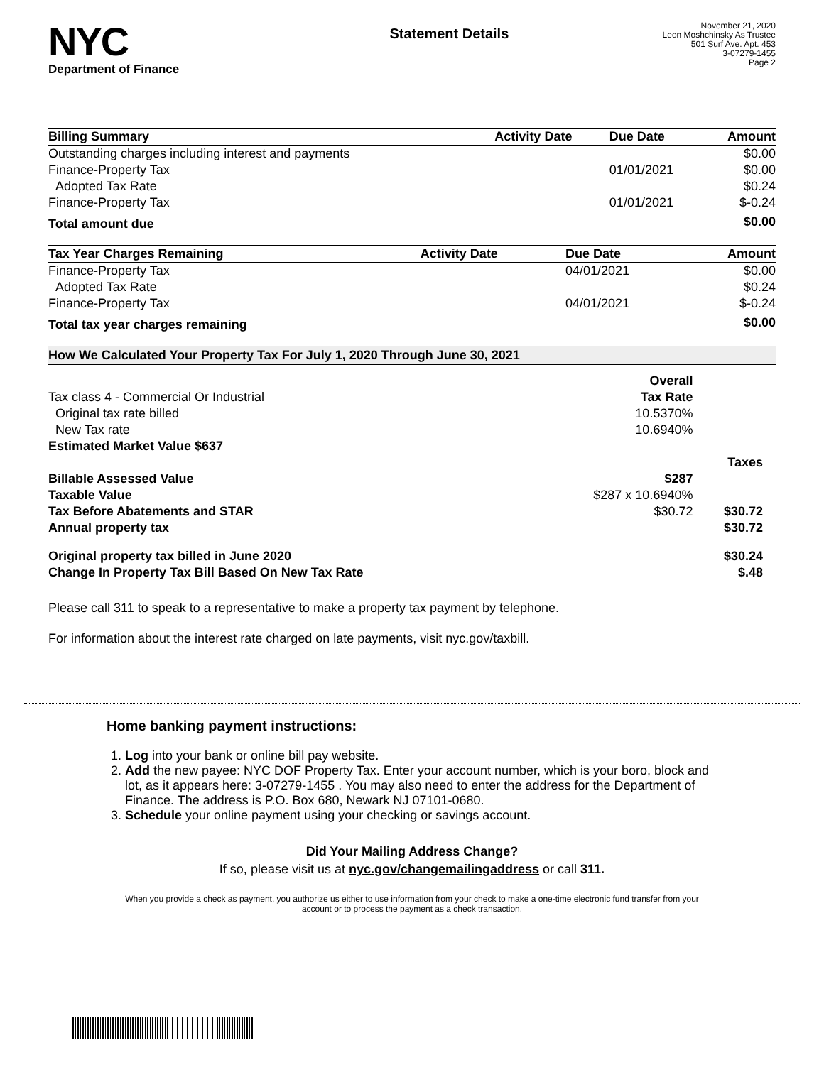NYC
Department of Finance
Statement Details
November 21, 2020
Leon Moshchinsky As Trustee
501 Surf Ave. Apt. 453
3-07279-1455
Page 2
| Billing Summary | Activity Date | Due Date | Amount |
| --- | --- | --- | --- |
| Outstanding charges including interest and payments | | | $0.00 |
| Finance-Property Tax | | 01/01/2021 | $0.00 |
| Adopted Tax Rate | | | $0.24 |
| Finance-Property Tax | | 01/01/2021 | $-0.24 |
| Total amount due | | | $0.00 |
| Tax Year Charges Remaining | Activity Date | Due Date | Amount |
| --- | --- | --- | --- |
| Finance-Property Tax | | 04/01/2021 | $0.00 |
| Adopted Tax Rate | | | $0.24 |
| Finance-Property Tax | | 04/01/2021 | $-0.24 |
| Total tax year charges remaining | | | $0.00 |
| How We Calculated Your Property Tax For July 1, 2020 Through June 30, 2021 | | |
| | Overall | |
| Tax class 4 - Commercial Or Industrial | Tax Rate | |
| Original tax rate billed | 10.5370% | |
| New Tax rate | 10.6940% | |
| Estimated Market Value $637 | | |
| | | Taxes |
| Billable Assessed Value | $287 | |
| Taxable Value | $287 x 10.6940% | |
| Tax Before Abatements and STAR | $30.72 | $30.72 |
| Annual property tax | | $30.72 |
| Original property tax billed in June 2020 | | $30.24 |
| Change In Property Tax Bill Based On New Tax Rate | | $.48 |
Please call 311 to speak to a representative to make a property tax payment by telephone.
For information about the interest rate charged on late payments, visit nyc.gov/taxbill.
Home banking payment instructions:
1. Log into your bank or online bill pay website.
2. Add the new payee: NYC DOF Property Tax. Enter your account number, which is your boro, block and lot, as it appears here: 3-07279-1455 . You may also need to enter the address for the Department of Finance. The address is P.O. Box 680, Newark NJ 07101-0680.
3. Schedule your online payment using your checking or savings account.
Did Your Mailing Address Change?
If so, please visit us at nyc.gov/changemailingaddress or call 311.
When you provide a check as payment, you authorize us either to use information from your check to make a one-time electronic fund transfer from your account or to process the payment as a check transaction.